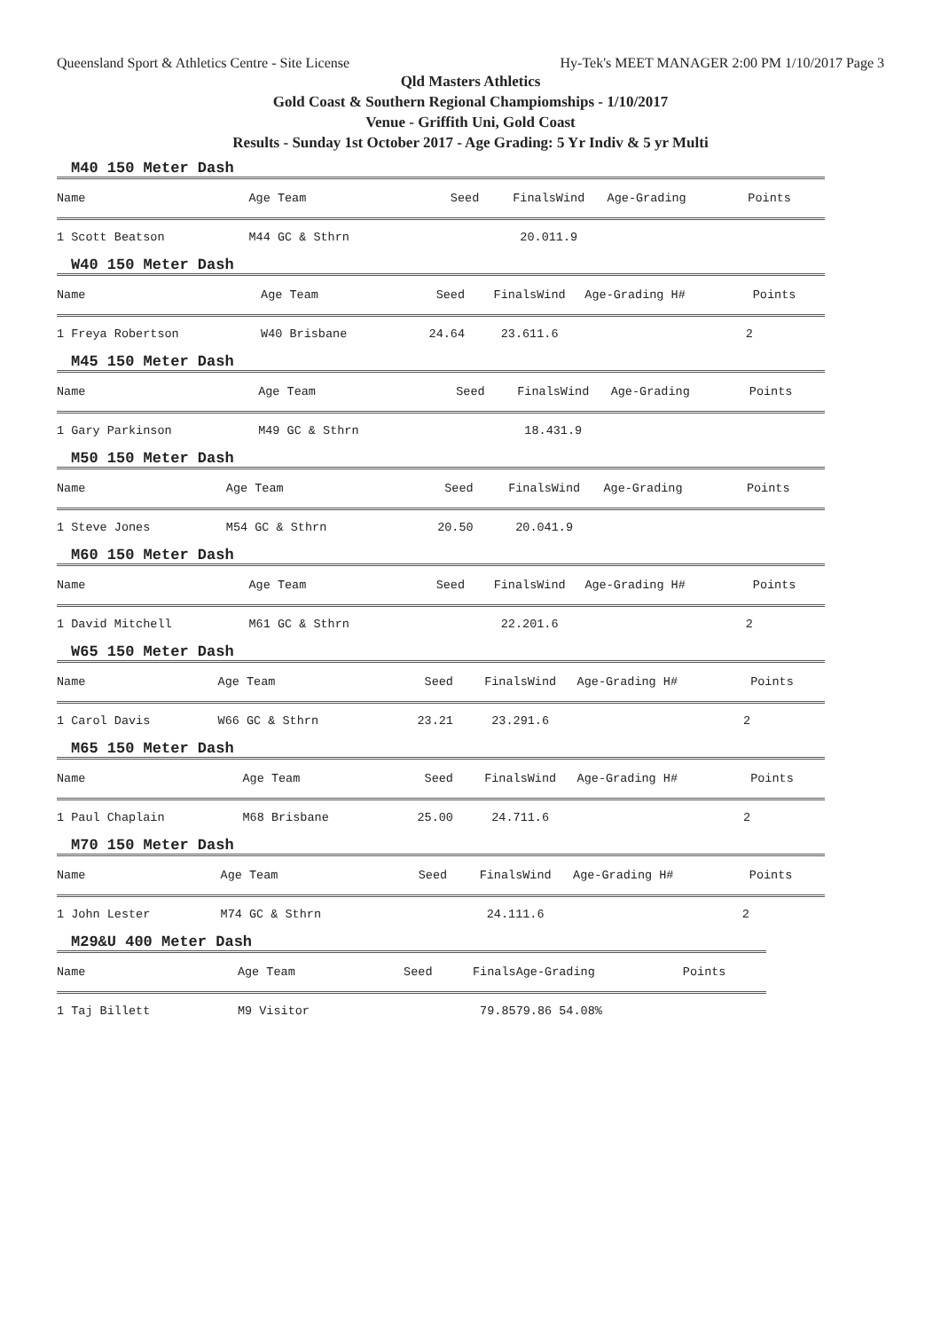Queensland Sport & Athletics Centre - Site License Hy-Tek's MEET MANAGER 2:00 PM 1/10/2017 Page 3
Qld Masters Athletics
Gold Coast & Southern Regional Champiomships - 1/10/2017
Venue - Griffith Uni, Gold Coast
Results - Sunday 1st October 2017 - Age Grading: 5 Yr Indiv & 5 yr Multi
M40 150 Meter Dash
| Name | Age Team | Seed | Finals | Wind | Age-Grading | Points |
| --- | --- | --- | --- | --- | --- | --- |
| 1 Scott Beatson | M44 GC & Sthrn | | 20.01 | 1.9 | | |
W40 150 Meter Dash
| Name | Age Team | Seed | Finals | Wind | Age-Grading H# | Points |
| --- | --- | --- | --- | --- | --- | --- |
| 1 Freya Robertson | W40 Brisbane | 24.64 | 23.61 | 1.6 | 2 | |
M45 150 Meter Dash
| Name | Age Team | Seed | Finals | Wind | Age-Grading | Points |
| --- | --- | --- | --- | --- | --- | --- |
| 1 Gary Parkinson | M49 GC & Sthrn | | 18.43 | 1.9 | | |
M50 150 Meter Dash
| Name | Age Team | Seed | Finals | Wind | Age-Grading | Points |
| --- | --- | --- | --- | --- | --- | --- |
| 1 Steve Jones | M54 GC & Sthrn | 20.50 | 20.04 | 1.9 | | |
M60 150 Meter Dash
| Name | Age Team | Seed | Finals | Wind | Age-Grading H# | Points |
| --- | --- | --- | --- | --- | --- | --- |
| 1 David Mitchell | M61 GC & Sthrn | | 22.20 | 1.6 | 2 | |
W65 150 Meter Dash
| Name | Age Team | Seed | Finals | Wind | Age-Grading H# | Points |
| --- | --- | --- | --- | --- | --- | --- |
| 1 Carol Davis | W66 GC & Sthrn | 23.21 | 23.29 | 1.6 | 2 | |
M65 150 Meter Dash
| Name | Age Team | Seed | Finals | Wind | Age-Grading H# | Points |
| --- | --- | --- | --- | --- | --- | --- |
| 1 Paul Chaplain | M68 Brisbane | 25.00 | 24.71 | 1.6 | 2 | |
M70 150 Meter Dash
| Name | Age Team | Seed | Finals | Wind | Age-Grading H# | Points |
| --- | --- | --- | --- | --- | --- | --- |
| 1 John Lester | M74 GC & Sthrn | | 24.11 | 1.6 | 2 | |
M29&U 400 Meter Dash
| Name | Age Team | Seed | Finals | Age-Grading | Points |
| --- | --- | --- | --- | --- | --- |
| 1 Taj Billett | M9 Visitor | | 79.85 | 79.86 54.08% | |